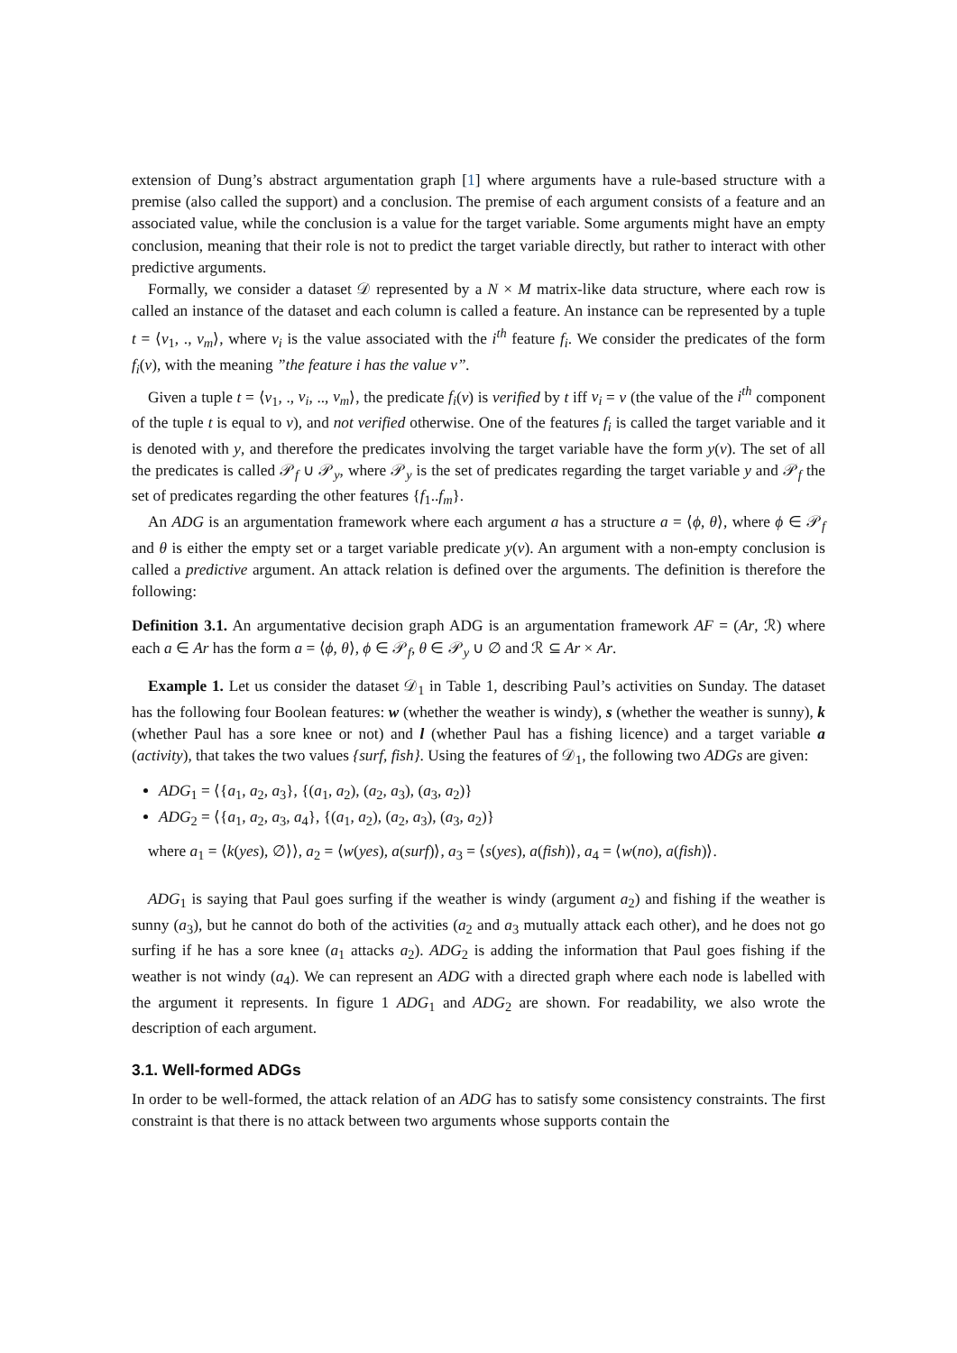extension of Dung’s abstract argumentation graph [1] where arguments have a rule-based structure with a premise (also called the support) and a conclusion. The premise of each argument consists of a feature and an associated value, while the conclusion is a value for the target variable. Some arguments might have an empty conclusion, meaning that their role is not to predict the target variable directly, but rather to interact with other predictive arguments.
Formally, we consider a dataset 𝒟 represented by a N × M matrix-like data structure, where each row is called an instance of the dataset and each column is called a feature. An instance can be represented by a tuple t = ⟨v<sub>1</sub>, ., v<sub>m</sub>⟩, where v<sub>i</sub> is the value associated with the i<sup>th</sup> feature f<sub>i</sub>. We consider the predicates of the form f<sub>i</sub>(v), with the meaning ”the feature i has the value v”.
Given a tuple t = ⟨v<sub>1</sub>, ., v<sub>i</sub>, .., v<sub>m</sub>⟩, the predicate f<sub>i</sub>(v) is verified by t iff v<sub>i</sub> = v (the value of the i<sup>th</sup> component of the tuple t is equal to v), and not verified otherwise. One of the features f<sub>i</sub> is called the target variable and it is denoted with y, and therefore the predicates involving the target variable have the form y(v). The set of all the predicates is called 𝒫<sub>f</sub> ∪ 𝒫<sub>y</sub>, where 𝒫<sub>y</sub> is the set of predicates regarding the target variable y and 𝒫<sub>f</sub> the set of predicates regarding the other features {f<sub>1</sub>..f<sub>m</sub>}.
An ADG is an argumentation framework where each argument a has a structure a = ⟨ϕ, θ⟩, where ϕ ∈ 𝒫<sub>f</sub> and θ is either the empty set or a target variable predicate y(v). An argument with a non-empty conclusion is called a predictive argument. An attack relation is defined over the arguments. The definition is therefore the following:
Definition 3.1. An argumentative decision graph ADG is an argumentation framework AF = (Ar, ℛ) where each a ∈ Ar has the form a = ⟨ϕ, θ⟩, ϕ ∈ 𝒫<sub>f</sub>, θ ∈ 𝒫<sub>y</sub> ∪ ∅ and ℛ ⊆ Ar × Ar.
Example 1. Let us consider the dataset 𝒟<sub>1</sub> in Table 1, describing Paul’s activities on Sunday. The dataset has the following four Boolean features: w (whether the weather is windy), s (whether the weather is sunny), k (whether Paul has a sore knee or not) and l (whether Paul has a fishing licence) and a target variable a (activity), that takes the two values {surf, fish}. Using the features of 𝒟<sub>1</sub>, the following two ADGs are given:
ADG<sub>1</sub> = ⟨{a<sub>1</sub>, a<sub>2</sub>, a<sub>3</sub>}, {(a<sub>1</sub>, a<sub>2</sub>), (a<sub>2</sub>, a<sub>3</sub>), (a<sub>3</sub>, a<sub>2</sub>)}
ADG<sub>2</sub> = ⟨{a<sub>1</sub>, a<sub>2</sub>, a<sub>3</sub>, a<sub>4</sub>}, {(a<sub>1</sub>, a<sub>2</sub>), (a<sub>2</sub>, a<sub>3</sub>), (a<sub>3</sub>, a<sub>2</sub>)}
where a<sub>1</sub> = ⟨k(yes), ∅⟩⟩, a<sub>2</sub> = ⟨w(yes), a(surf)⟩, a<sub>3</sub> = ⟨s(yes), a(fish)⟩, a<sub>4</sub> = ⟨w(no), a(fish)⟩.
ADG<sub>1</sub> is saying that Paul goes surfing if the weather is windy (argument a<sub>2</sub>) and fishing if the weather is sunny (a<sub>3</sub>), but he cannot do both of the activities (a<sub>2</sub> and a<sub>3</sub> mutually attack each other), and he does not go surfing if he has a sore knee (a<sub>1</sub> attacks a<sub>2</sub>). ADG<sub>2</sub> is adding the information that Paul goes fishing if the weather is not windy (a<sub>4</sub>). We can represent an ADG with a directed graph where each node is labelled with the argument it represents. In figure 1 ADG<sub>1</sub> and ADG<sub>2</sub> are shown. For readability, we also wrote the description of each argument.
3.1. Well-formed ADGs
In order to be well-formed, the attack relation of an ADG has to satisfy some consistency constraints. The first constraint is that there is no attack between two arguments whose supports contain the